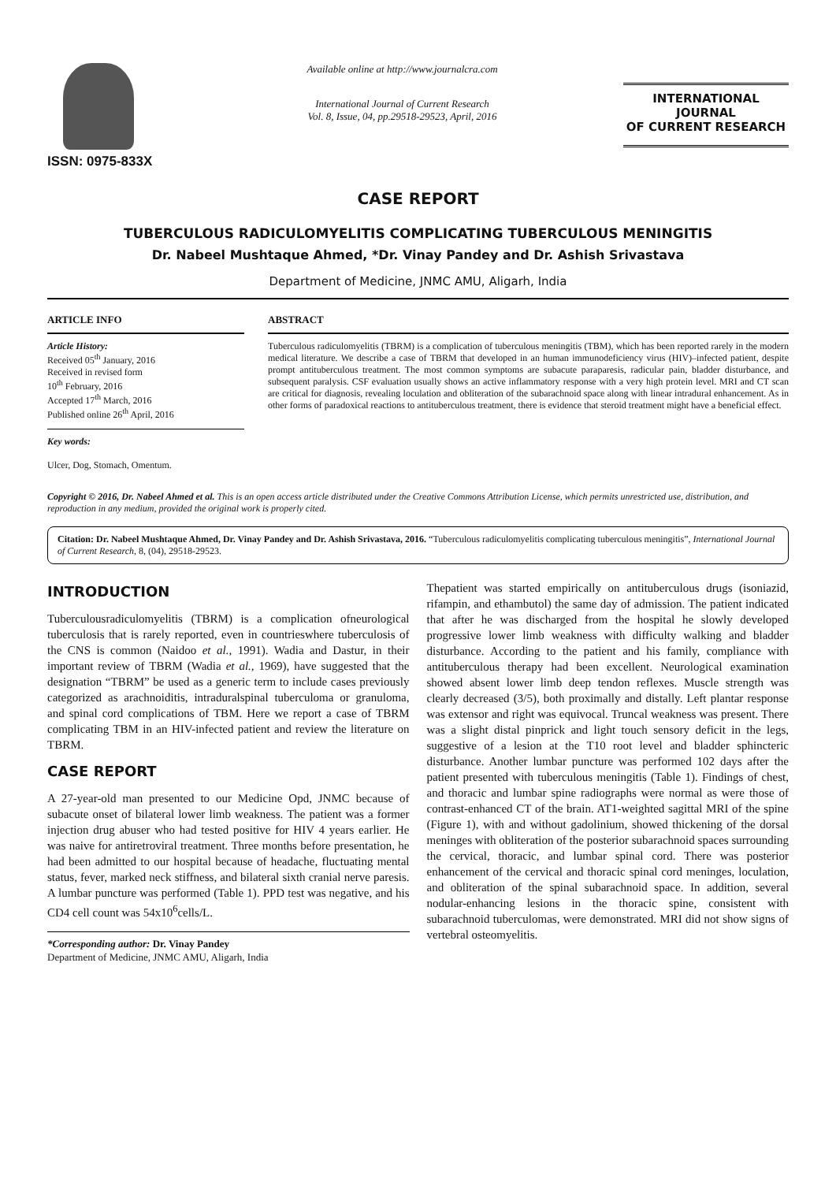ISSN: 0975-833X
Available online at http://www.journalcra.com
International Journal of Current Research
Vol. 8, Issue, 04, pp.29518-29523, April, 2016
INTERNATIONAL JOURNAL
OF CURRENT RESEARCH
CASE REPORT
TUBERCULOUS RADICULOMYELITIS COMPLICATING TUBERCULOUS MENINGITIS
Dr. Nabeel Mushtaque Ahmed, *Dr. Vinay Pandey and Dr. Ashish Srivastava
Department of Medicine, JNMC AMU, Aligarh, India
ARTICLE INFO
Article History:
Received 05<sup>th</sup> January, 2016
Received in revised form
10<sup>th</sup> February, 2016
Accepted 17<sup>th</sup> March, 2016
Published online 26<sup>th</sup> April, 2016
Key words:
Ulcer, Dog, Stomach, Omentum.
ABSTRACT
Tuberculous radiculomyelitis (TBRM) is a complication of tuberculous meningitis (TBM), which has been reported rarely in the modern medical literature. We describe a case of TBRM that developed in an human immunodeficiency virus (HIV)–infected patient, despite prompt antituberculous treatment. The most common symptoms are subacute paraparesis, radicular pain, bladder disturbance, and subsequent paralysis. CSF evaluation usually shows an active inflammatory response with a very high protein level. MRI and CT scan are critical for diagnosis, revealing loculation and obliteration of the subarachnoid space along with linear intradural enhancement. As in other forms of paradoxical reactions to antituberculous treatment, there is evidence that steroid treatment might have a beneficial effect.
Copyright © 2016, Dr. Nabeel Ahmed et al. This is an open access article distributed under the Creative Commons Attribution License, which permits unrestricted use, distribution, and reproduction in any medium, provided the original work is properly cited.
Citation: Dr. Nabeel Mushtaque Ahmed, Dr. Vinay Pandey and Dr. Ashish Srivastava, 2016. “Tuberculous radiculomyelitis complicating tuberculous meningitis”, International Journal of Current Research, 8, (04), 29518-29523.
INTRODUCTION
Tuberculousradiculomyelitis (TBRM) is a complication ofneurological tuberculosis that is rarely reported, even in countrieswhere tuberculosis of the CNS is common (Naidoo et al., 1991). Wadia and Dastur, in their important review of TBRM (Wadia et al., 1969), have suggested that the designation “TBRM” be used as a generic term to include cases previously categorized as arachnoiditis, intraduralspinal tuberculoma or granuloma, and spinal cord complications of TBM. Here we report a case of TBRM complicating TBM in an HIV-infected patient and review the literature on TBRM.
CASE REPORT
A 27-year-old man presented to our Medicine Opd, JNMC because of subacute onset of bilateral lower limb weakness. The patient was a former injection drug abuser who had tested positive for HIV 4 years earlier. He was naive for antiretroviral treatment. Three months before presentation, he had been admitted to our hospital because of headache, fluctuating mental status, fever, marked neck stiffness, and bilateral sixth cranial nerve paresis. A lumbar puncture was performed (Table 1). PPD test was negative, and his CD4 cell count was 54x10<sup>6</sup>cells/L.
*Corresponding author: Dr. Vinay Pandey
Department of Medicine, JNMC AMU, Aligarh, India
Thepatient was started empirically on antituberculous drugs (isoniazid, rifampin, and ethambutol) the same day of admission. The patient indicated that after he was discharged from the hospital he slowly developed progressive lower limb weakness with difficulty walking and bladder disturbance. According to the patient and his family, compliance with antituberculous therapy had been excellent. Neurological examination showed absent lower limb deep tendon reflexes. Muscle strength was clearly decreased (3/5), both proximally and distally. Left plantar response was extensor and right was equivocal. Truncal weakness was present. There was a slight distal pinprick and light touch sensory deficit in the legs, suggestive of a lesion at the T10 root level and bladder sphincteric disturbance. Another lumbar puncture was performed 102 days after the patient presented with tuberculous meningitis (Table 1). Findings of chest, and thoracic and lumbar spine radiographs were normal as were those of contrast-enhanced CT of the brain. AT1-weighted sagittal MRI of the spine (Figure 1), with and without gadolinium, showed thickening of the dorsal meninges with obliteration of the posterior subarachnoid spaces surrounding the cervical, thoracic, and lumbar spinal cord. There was posterior enhancement of the cervical and thoracic spinal cord meninges, loculation, and obliteration of the spinal subarachnoid space. In addition, several nodular-enhancing lesions in the thoracic spine, consistent with subarachnoid tuberculomas, were demonstrated. MRI did not show signs of vertebral osteomyelitis.